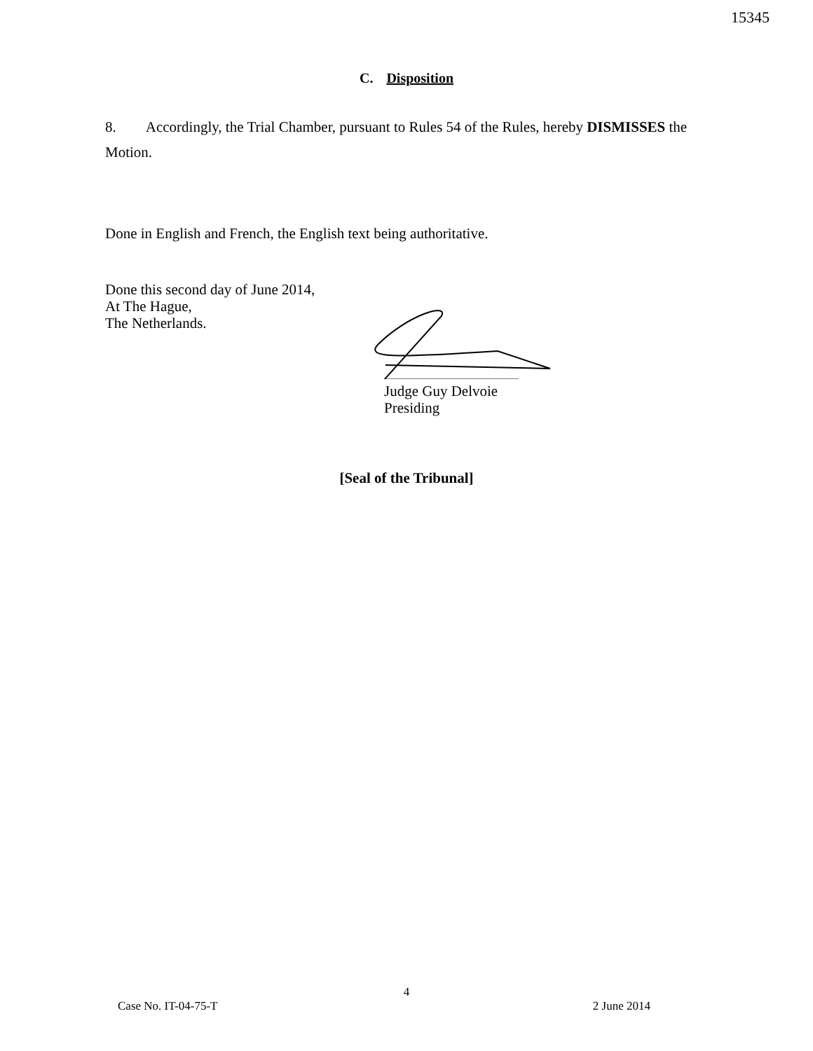15345
C. Disposition
8. Accordingly, the Trial Chamber, pursuant to Rules 54 of the Rules, hereby DISMISSES the Motion.
Done in English and French, the English text being authoritative.
Done this second day of June 2014,
At The Hague,
The Netherlands.
Judge Guy Delvoie
Presiding
[Seal of the Tribunal]
4
Case No. IT-04-75-T 2 June 2014